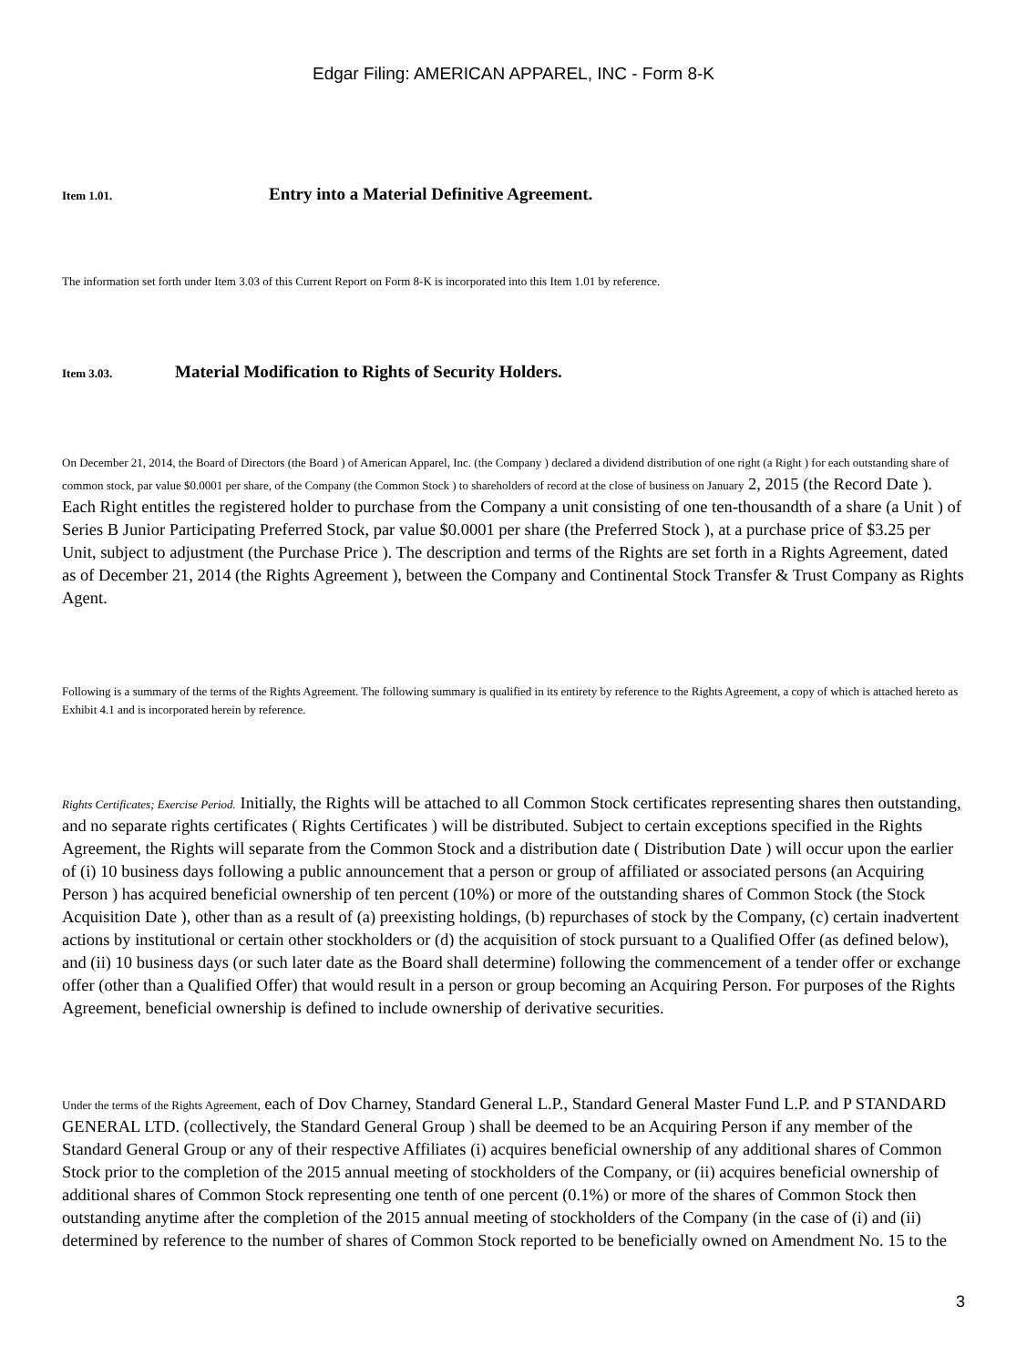Edgar Filing: AMERICAN APPAREL, INC - Form 8-K
Item 1.01. Entry into a Material Definitive Agreement.
The information set forth under Item 3.03 of this Current Report on Form 8-K is incorporated into this Item 1.01 by reference.
Item 3.03. Material Modification to Rights of Security Holders.
On December 21, 2014, the Board of Directors (the Board ) of American Apparel, Inc. (the Company ) declared a dividend distribution of one right (a Right ) for each outstanding share of common stock, par value $0.0001 per share, of the Company (the Common Stock ) to shareholders of record at the close of business on January 2, 2015 (the Record Date ). Each Right entitles the registered holder to purchase from the Company a unit consisting of one ten-thousandth of a share (a Unit ) of Series B Junior Participating Preferred Stock, par value $0.0001 per share (the Preferred Stock ), at a purchase price of $3.25 per Unit, subject to adjustment (the Purchase Price ). The description and terms of the Rights are set forth in a Rights Agreement, dated as of December 21, 2014 (the Rights Agreement ), between the Company and Continental Stock Transfer & Trust Company as Rights Agent.
Following is a summary of the terms of the Rights Agreement. The following summary is qualified in its entirety by reference to the Rights Agreement, a copy of which is attached hereto as Exhibit 4.1 and is incorporated herein by reference.
Rights Certificates; Exercise Period. Initially, the Rights will be attached to all Common Stock certificates representing shares then outstanding, and no separate rights certificates ( Rights Certificates ) will be distributed. Subject to certain exceptions specified in the Rights Agreement, the Rights will separate from the Common Stock and a distribution date ( Distribution Date ) will occur upon the earlier of (i) 10 business days following a public announcement that a person or group of affiliated or associated persons (an Acquiring Person ) has acquired beneficial ownership of ten percent (10%) or more of the outstanding shares of Common Stock (the Stock Acquisition Date ), other than as a result of (a) preexisting holdings, (b) repurchases of stock by the Company, (c) certain inadvertent actions by institutional or certain other stockholders or (d) the acquisition of stock pursuant to a Qualified Offer (as defined below), and (ii) 10 business days (or such later date as the Board shall determine) following the commencement of a tender offer or exchange offer (other than a Qualified Offer) that would result in a person or group becoming an Acquiring Person. For purposes of the Rights Agreement, beneficial ownership is defined to include ownership of derivative securities.
Under the terms of the Rights Agreement, each of Dov Charney, Standard General L.P., Standard General Master Fund L.P. and P STANDARD GENERAL LTD. (collectively, the Standard General Group ) shall be deemed to be an Acquiring Person if any member of the Standard General Group or any of their respective Affiliates (i) acquires beneficial ownership of any additional shares of Common Stock prior to the completion of the 2015 annual meeting of stockholders of the Company, or (ii) acquires beneficial ownership of additional shares of Common Stock representing one tenth of one percent (0.1%) or more of the shares of Common Stock then outstanding anytime after the completion of the 2015 annual meeting of stockholders of the Company (in the case of (i) and (ii) determined by reference to the number of shares of Common Stock reported to be beneficially owned on Amendment No. 15 to the
3